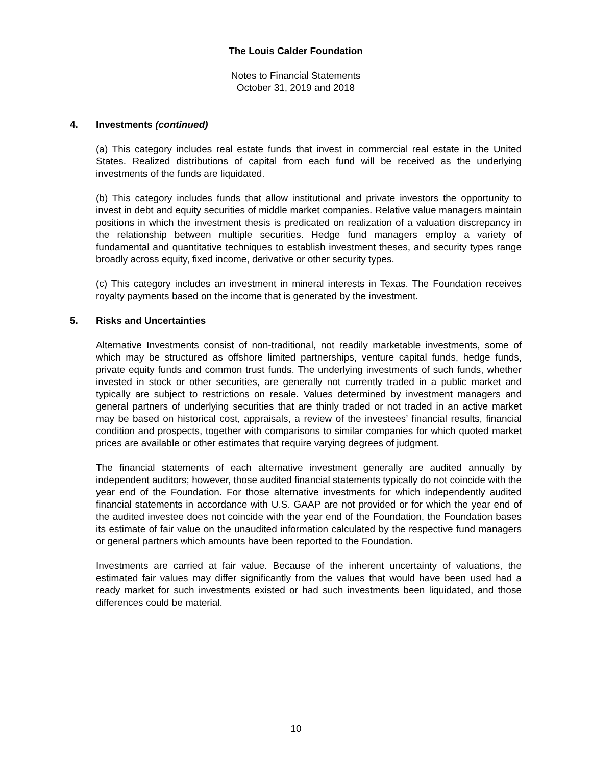The Louis Calder Foundation
Notes to Financial Statements
October 31, 2019 and 2018
4. Investments (continued)
(a) This category includes real estate funds that invest in commercial real estate in the United States. Realized distributions of capital from each fund will be received as the underlying investments of the funds are liquidated.
(b) This category includes funds that allow institutional and private investors the opportunity to invest in debt and equity securities of middle market companies. Relative value managers maintain positions in which the investment thesis is predicated on realization of a valuation discrepancy in the relationship between multiple securities. Hedge fund managers employ a variety of fundamental and quantitative techniques to establish investment theses, and security types range broadly across equity, fixed income, derivative or other security types.
(c) This category includes an investment in mineral interests in Texas. The Foundation receives royalty payments based on the income that is generated by the investment.
5. Risks and Uncertainties
Alternative Investments consist of non-traditional, not readily marketable investments, some of which may be structured as offshore limited partnerships, venture capital funds, hedge funds, private equity funds and common trust funds. The underlying investments of such funds, whether invested in stock or other securities, are generally not currently traded in a public market and typically are subject to restrictions on resale. Values determined by investment managers and general partners of underlying securities that are thinly traded or not traded in an active market may be based on historical cost, appraisals, a review of the investees’ financial results, financial condition and prospects, together with comparisons to similar companies for which quoted market prices are available or other estimates that require varying degrees of judgment.
The financial statements of each alternative investment generally are audited annually by independent auditors; however, those audited financial statements typically do not coincide with the year end of the Foundation. For those alternative investments for which independently audited financial statements in accordance with U.S. GAAP are not provided or for which the year end of the audited investee does not coincide with the year end of the Foundation, the Foundation bases its estimate of fair value on the unaudited information calculated by the respective fund managers or general partners which amounts have been reported to the Foundation.
Investments are carried at fair value. Because of the inherent uncertainty of valuations, the estimated fair values may differ significantly from the values that would have been used had a ready market for such investments existed or had such investments been liquidated, and those differences could be material.
10